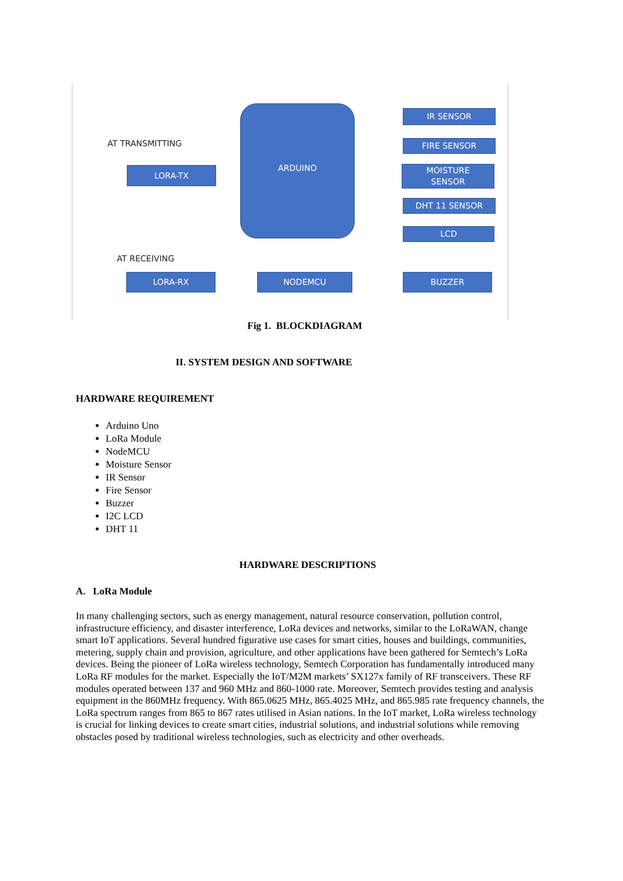AT TRANSMITTING
AT RECEIVING
ARDUINO
LORA-TX
IR SENSOR
FIRE SENSOR
MOISTURE
SENSOR
DHT 11 SENSOR
LCD
LORA-RX NODEMCU BUZZER
Fig 1. BLOCKDIAGRAM
II. SYSTEM DESIGN AND SOFTWARE
HARDWARE REQUIREMENT
Arduino Uno
LoRa Module
NodeMCU
Moisture Sensor
IR Sensor
Fire Sensor
Buzzer
I2C LCD
DHT 11
HARDWARE DESCRIPTIONS
A. LoRa Module
In many challenging sectors, such as energy management, natural resource conservation, pollution control, infrastructure efficiency, and disaster interference, LoRa devices and networks, similar to the LoRaWAN, change smart IoT applications. Several hundred figurative use cases for smart cities, houses and buildings, communities, metering, supply chain and provision, agriculture, and other applications have been gathered for Semtech’s LoRa devices. Being the pioneer of LoRa wireless technology, Semtech Corporation has fundamentally introduced many LoRa RF modules for the market. Especially the IoT/M2M markets’ SX127x family of RF transceivers. These RF modules operated between 137 and 960 MHz and 860-1000 rate. Moreover, Semtech provides testing and analysis equipment in the 860MHz frequency. With 865.0625 MHz, 865.4025 MHz, and 865.985 rate frequency channels, the LoRa spectrum ranges from 865 to 867 rates utilised in Asian nations. In the IoT market, LoRa wireless technology is crucial for linking devices to create smart cities, industrial solutions, and industrial solutions while removing obstacles posed by traditional wireless technologies, such as electricity and other overheads.